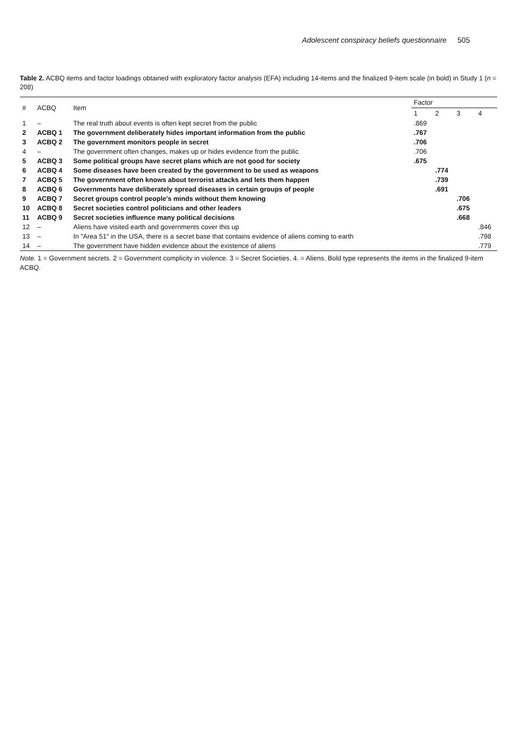Adolescent conspiracy beliefs questionnaire 505
Table 2. ACBQ items and factor loadings obtained with exploratory factor analysis (EFA) including 14-items and the finalized 9-item scale (in bold) in Study 1 (n = 208)
| # | ACBQ | Item | Factor | | | |
| --- | --- | --- | --- | --- | --- | --- |
| | | | 1 | 2 | 3 | 4 |
| 1 | – | The real truth about events is often kept secret from the public | .869 | | | |
| 2 | ACBQ 1 | The government deliberately hides important information from the public | .767 | | | |
| 3 | ACBQ 2 | The government monitors people in secret | .706 | | | |
| 4 | – | The government often changes, makes up or hides evidence from the public | .706 | | | |
| 5 | ACBQ 3 | Some political groups have secret plans which are not good for society | .675 | | | |
| 6 | ACBQ 4 | Some diseases have been created by the government to be used as weapons | | .774 | | |
| 7 | ACBQ 5 | The government often knows about terrorist attacks and lets them happen | | .739 | | |
| 8 | ACBQ 6 | Governments have deliberately spread diseases in certain groups of people | | .691 | | |
| 9 | ACBQ 7 | Secret groups control people's minds without them knowing | | | .706 | |
| 10 | ACBQ 8 | Secret societies control politicians and other leaders | | | .675 | |
| 11 | ACBQ 9 | Secret societies influence many political decisions | | | .668 | |
| 12 | – | Aliens have visited earth and governments cover this up | | | | .846 |
| 13 | – | In "Area 51" in the USA, there is a secret base that contains evidence of aliens coming to earth | | | | .798 |
| 14 | – | The government have hidden evidence about the existence of aliens | | | | .779 |
Note. 1 = Government secrets. 2 = Government complicity in violence. 3 = Secret Societies. 4. = Aliens. Bold type represents the items in the finalized 9-item ACBQ.